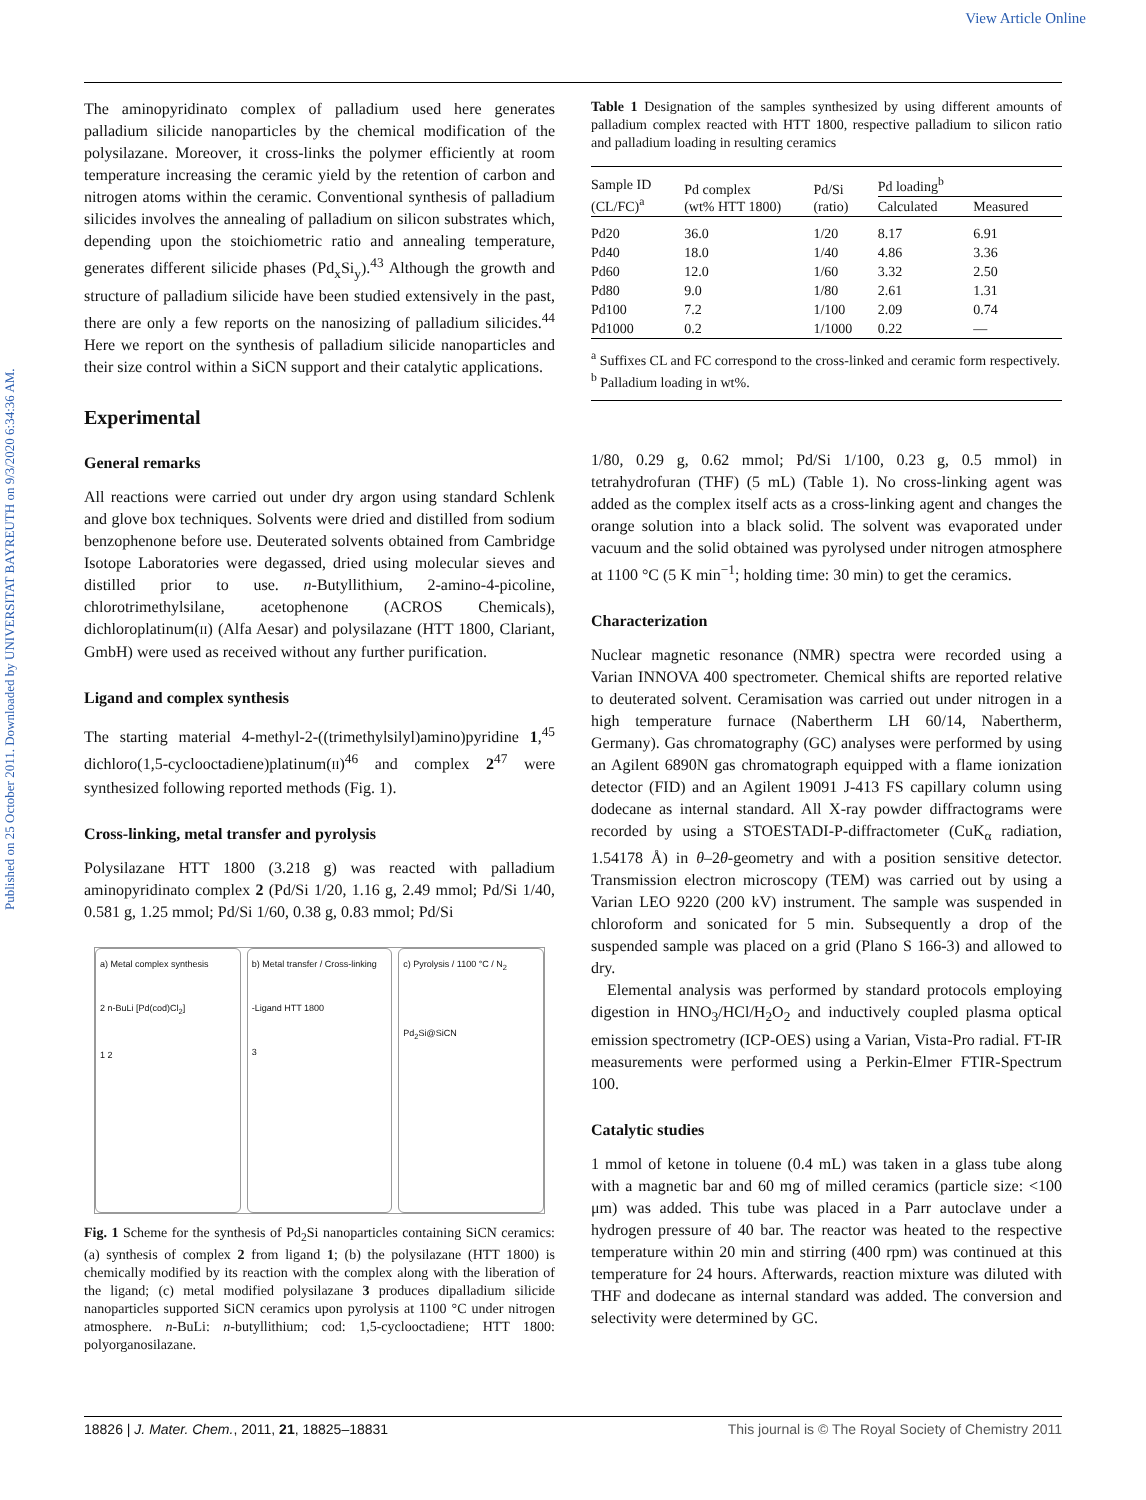View Article Online
Published on 25 October 2011. Downloaded by UNIVERSITAT BAYREUTH on 9/3/2020 6:34:36 AM.
The aminopyridinato complex of palladium used here generates palladium silicide nanoparticles by the chemical modification of the polysilazane. Moreover, it cross-links the polymer efficiently at room temperature increasing the ceramic yield by the retention of carbon and nitrogen atoms within the ceramic. Conventional synthesis of palladium silicides involves the annealing of palladium on silicon substrates which, depending upon the stoichiometric ratio and annealing temperature, generates different silicide phases (Pd<sub>x</sub>Si<sub>y</sub>).<sup>43</sup> Although the growth and structure of palladium silicide have been studied extensively in the past, there are only a few reports on the nanosizing of palladium silicides.<sup>44</sup> Here we report on the synthesis of palladium silicide nanoparticles and their size control within a SiCN support and their catalytic applications.
Experimental
General remarks
All reactions were carried out under dry argon using standard Schlenk and glove box techniques. Solvents were dried and distilled from sodium benzophenone before use. Deuterated solvents obtained from Cambridge Isotope Laboratories were degassed, dried using molecular sieves and distilled prior to use. n-Butyllithium, 2-amino-4-picoline, chlorotrimethylsilane, acetophenone (ACROS Chemicals), dichloroplatinum(II) (Alfa Aesar) and polysilazane (HTT 1800, Clariant, GmbH) were used as received without any further purification.
Ligand and complex synthesis
The starting material 4-methyl-2-((trimethylsilyl)amino)pyridine 1,<sup>45</sup> dichloro(1,5-cyclooctadiene)platinum(II)<sup>46</sup> and complex 2<sup>47</sup> were synthesized following reported methods (Fig. 1).
Cross-linking, metal transfer and pyrolysis
Polysilazane HTT 1800 (3.218 g) was reacted with palladium aminopyridinato complex 2 (Pd/Si 1/20, 1.16 g, 2.49 mmol; Pd/Si 1/40, 0.581 g, 1.25 mmol; Pd/Si 1/60, 0.38 g, 0.83 mmol; Pd/Si
a) Metal complex synthesis
2 n-BuLi [Pd(cod)Cl<sub>2</sub>]
1 2
b) Metal transfer / Cross-linking
-Ligand HTT 1800
3
c) Pyrolysis / 1100 °C / N<sub>2</sub>
Pd<sub>2</sub>Si@SiCN
Fig. 1 Scheme for the synthesis of Pd<sub>2</sub>Si nanoparticles containing SiCN ceramics: (a) synthesis of complex 2 from ligand 1; (b) the polysilazane (HTT 1800) is chemically modified by its reaction with the complex along with the liberation of the ligand; (c) metal modified polysilazane 3 produces dipalladium silicide nanoparticles supported SiCN ceramics upon pyrolysis at 1100 °C under nitrogen atmosphere. n-BuLi: n-butyllithium; cod: 1,5-cyclooctadiene; HTT 1800: polyorganosilazane.
Table 1 Designation of the samples synthesized by using different amounts of palladium complex reacted with HTT 1800, respective palladium to silicon ratio and palladium loading in resulting ceramics
| Sample ID (CL/FC)<sup>a</sup> | Pd complex (wt% HTT 1800) | Pd/Si (ratio) | Pd loading<sup>b</sup> | |
| --- | --- | --- | --- | --- |
| | | | Calculated | Measured |
| Pd20 | 36.0 | 1/20 | 8.17 | 6.91 |
| Pd40 | 18.0 | 1/40 | 4.86 | 3.36 |
| Pd60 | 12.0 | 1/60 | 3.32 | 2.50 |
| Pd80 | 9.0 | 1/80 | 2.61 | 1.31 |
| Pd100 | 7.2 | 1/100 | 2.09 | 0.74 |
| Pd1000 | 0.2 | 1/1000 | 0.22 | — |
| <sup>a</sup> Suffixes CL and FC correspond to the cross-linked and ceramic form respectively. <sup>b</sup> Palladium loading in wt%. | | | | |
1/80, 0.29 g, 0.62 mmol; Pd/Si 1/100, 0.23 g, 0.5 mmol) in tetrahydrofuran (THF) (5 mL) (Table 1). No cross-linking agent was added as the complex itself acts as a cross-linking agent and changes the orange solution into a black solid. The solvent was evaporated under vacuum and the solid obtained was pyrolysed under nitrogen atmosphere at 1100 °C (5 K min<sup>−1</sup>; holding time: 30 min) to get the ceramics.
Characterization
Nuclear magnetic resonance (NMR) spectra were recorded using a Varian INNOVA 400 spectrometer. Chemical shifts are reported relative to deuterated solvent. Ceramisation was carried out under nitrogen in a high temperature furnace (Nabertherm LH 60/14, Nabertherm, Germany). Gas chromatography (GC) analyses were performed by using an Agilent 6890N gas chromatograph equipped with a flame ionization detector (FID) and an Agilent 19091 J-413 FS capillary column using dodecane as internal standard. All X-ray powder diffractograms were recorded by using a STOESTADI-P-diffractometer (CuK<sub>α</sub> radiation, 1.54178 Å) in θ–2θ-geometry and with a position sensitive detector. Transmission electron microscopy (TEM) was carried out by using a Varian LEO 9220 (200 kV) instrument. The sample was suspended in chloroform and sonicated for 5 min. Subsequently a drop of the suspended sample was placed on a grid (Plano S 166-3) and allowed to dry.
Elemental analysis was performed by standard protocols employing digestion in HNO<sub>3</sub>/HCl/H<sub>2</sub>O<sub>2</sub> and inductively coupled plasma optical emission spectrometry (ICP-OES) using a Varian, Vista-Pro radial. FT-IR measurements were performed using a Perkin-Elmer FTIR-Spectrum 100.
Catalytic studies
1 mmol of ketone in toluene (0.4 mL) was taken in a glass tube along with a magnetic bar and 60 mg of milled ceramics (particle size: <100 μm) was added. This tube was placed in a Parr autoclave under a hydrogen pressure of 40 bar. The reactor was heated to the respective temperature within 20 min and stirring (400 rpm) was continued at this temperature for 24 hours. Afterwards, reaction mixture was diluted with THF and dodecane as internal standard was added. The conversion and selectivity were determined by GC.
18826 | J. Mater. Chem., 2011, 21, 18825–18831 This journal is © The Royal Society of Chemistry 2011